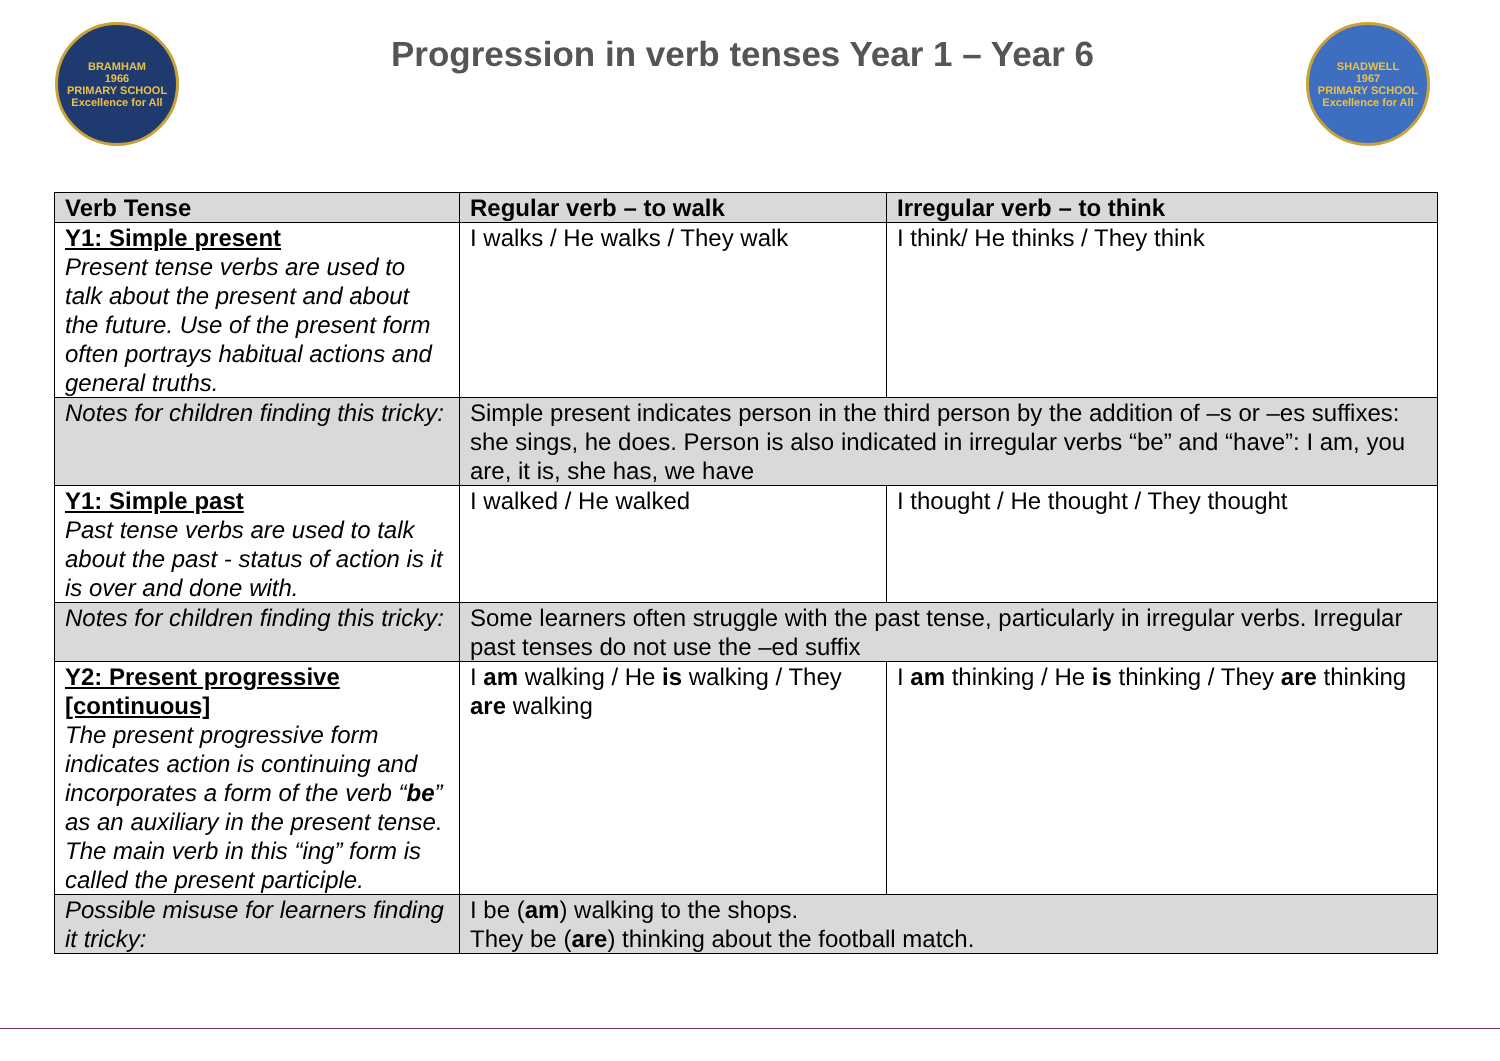BRAMHAM
1966
PRIMARY SCHOOL
Excellence for All
Progression in verb tenses Year 1 – Year 6
SHADWELL
1967
PRIMARY SCHOOL
Excellence for All
| Verb Tense | Regular verb – to walk | Irregular verb – to think |
| --- | --- | --- |
| Y1: Simple present Present tense verbs are used to talk about the present and about the future. Use of the present form often portrays habitual actions and general truths. | I walks / He walks / They walk | I think/ He thinks / They think |
| Notes for children finding this tricky: | Simple present indicates person in the third person by the addition of –s or –es suffixes: she sings, he does. Person is also indicated in irregular verbs “be” and “have”: I am, you are, it is, she has, we have | |
| Y1: Simple past Past tense verbs are used to talk about the past - status of action is it is over and done with. | I walked / He walked | I thought / He thought / They thought |
| Notes for children finding this tricky: | Some learners often struggle with the past tense, particularly in irregular verbs. Irregular past tenses do not use the –ed suffix | |
| Y2: Present progressive [continuous] The present progressive form indicates action is continuing and incorporates a form of the verb “ be ” as an auxiliary in the present tense. The main verb in this “ing” form is called the present participle. | I am walking / He is walking / They are walking | I am thinking / He is thinking / They are thinking |
| Possible misuse for learners finding it tricky: | I be ( am ) walking to the shops. They be ( are ) thinking about the football match. | |